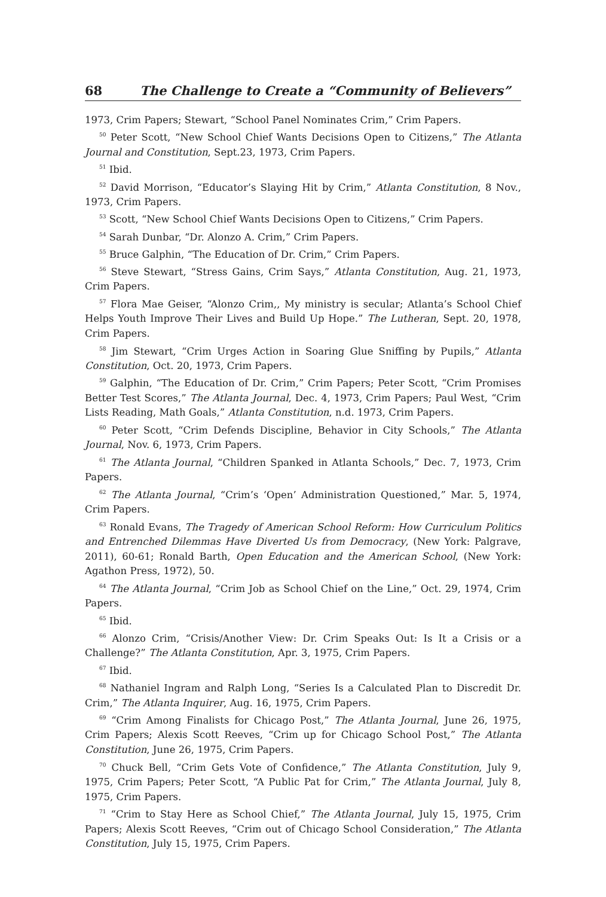68 The Challenge to Create a “Community of Believers”
1973, Crim Papers; Stewart, “School Panel Nominates Crim,” Crim Papers.
<sup>50</sup> Peter Scott, “New School Chief Wants Decisions Open to Citizens,” The Atlanta Journal and Constitution, Sept.23, 1973, Crim Papers.
<sup>51</sup> Ibid.
<sup>52</sup> David Morrison, “Educator’s Slaying Hit by Crim,” Atlanta Constitution, 8 Nov., 1973, Crim Papers.
<sup>53</sup> Scott, “New School Chief Wants Decisions Open to Citizens,” Crim Papers.
<sup>54</sup> Sarah Dunbar, “Dr. Alonzo A. Crim,” Crim Papers.
<sup>55</sup> Bruce Galphin, “The Education of Dr. Crim,” Crim Papers.
<sup>56</sup> Steve Stewart, “Stress Gains, Crim Says,” Atlanta Constitution, Aug. 21, 1973, Crim Papers.
<sup>57</sup> Flora Mae Geiser, “Alonzo Crim,, My ministry is secular; Atlanta’s School Chief Helps Youth Improve Their Lives and Build Up Hope.” The Lutheran, Sept. 20, 1978, Crim Papers.
<sup>58</sup> Jim Stewart, “Crim Urges Action in Soaring Glue Sniffing by Pupils,” Atlanta Constitution, Oct. 20, 1973, Crim Papers.
<sup>59</sup> Galphin, “The Education of Dr. Crim,” Crim Papers; Peter Scott, “Crim Promises Better Test Scores,” The Atlanta Journal, Dec. 4, 1973, Crim Papers; Paul West, “Crim Lists Reading, Math Goals,” Atlanta Constitution, n.d. 1973, Crim Papers.
<sup>60</sup> Peter Scott, “Crim Defends Discipline, Behavior in City Schools,” The Atlanta Journal, Nov. 6, 1973, Crim Papers.
<sup>61</sup> The Atlanta Journal, “Children Spanked in Atlanta Schools,” Dec. 7, 1973, Crim Papers.
<sup>62</sup> The Atlanta Journal, “Crim’s ‘Open’ Administration Questioned,” Mar. 5, 1974, Crim Papers.
<sup>63</sup> Ronald Evans, The Tragedy of American School Reform: How Curriculum Politics and Entrenched Dilemmas Have Diverted Us from Democracy, (New York: Palgrave, 2011), 60-61; Ronald Barth, Open Education and the American School, (New York: Agathon Press, 1972), 50.
<sup>64</sup> The Atlanta Journal, “Crim Job as School Chief on the Line,” Oct. 29, 1974, Crim Papers.
<sup>65</sup> Ibid.
<sup>66</sup> Alonzo Crim, “Crisis/Another View: Dr. Crim Speaks Out: Is It a Crisis or a Challenge?” The Atlanta Constitution, Apr. 3, 1975, Crim Papers.
<sup>67</sup> Ibid.
<sup>68</sup> Nathaniel Ingram and Ralph Long, “Series Is a Calculated Plan to Discredit Dr. Crim,” The Atlanta Inquirer, Aug. 16, 1975, Crim Papers.
<sup>69</sup> “Crim Among Finalists for Chicago Post,” The Atlanta Journal, June 26, 1975, Crim Papers; Alexis Scott Reeves, “Crim up for Chicago School Post,” The Atlanta Constitution, June 26, 1975, Crim Papers.
<sup>70</sup> Chuck Bell, “Crim Gets Vote of Confidence,” The Atlanta Constitution, July 9, 1975, Crim Papers; Peter Scott, “A Public Pat for Crim,” The Atlanta Journal, July 8, 1975, Crim Papers.
<sup>71</sup> “Crim to Stay Here as School Chief,” The Atlanta Journal, July 15, 1975, Crim Papers; Alexis Scott Reeves, “Crim out of Chicago School Consideration,” The Atlanta Constitution, July 15, 1975, Crim Papers.